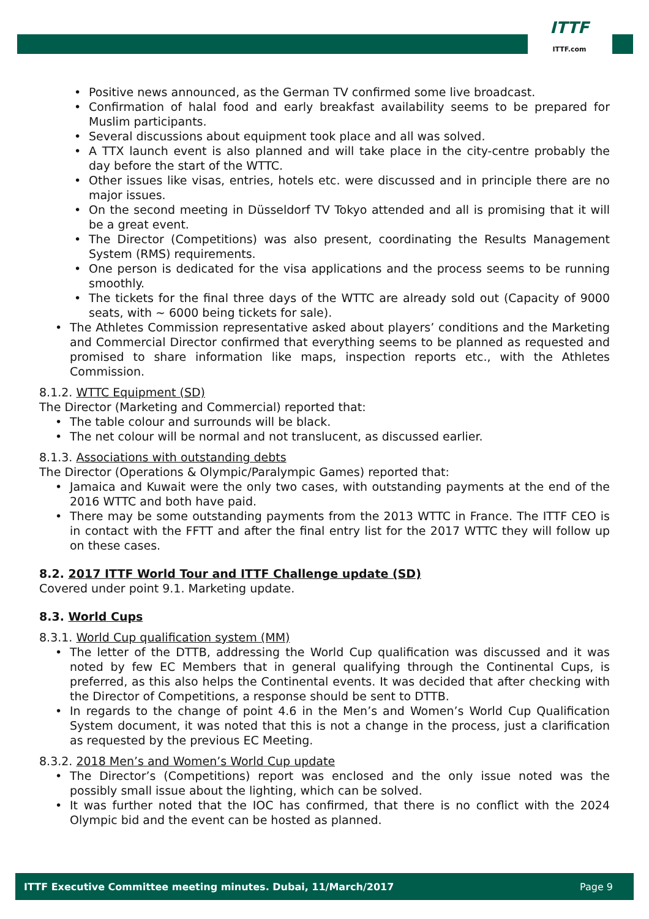ITTF
ITTF.com
• Positive news announced, as the German TV confirmed some live broadcast.
• Confirmation of halal food and early breakfast availability seems to be prepared for Muslim participants.
• Several discussions about equipment took place and all was solved.
• A TTX launch event is also planned and will take place in the city-centre probably the day before the start of the WTTC.
• Other issues like visas, entries, hotels etc. were discussed and in principle there are no major issues.
• On the second meeting in Düsseldorf TV Tokyo attended and all is promising that it will be a great event.
• The Director (Competitions) was also present, coordinating the Results Management System (RMS) requirements.
• One person is dedicated for the visa applications and the process seems to be running smoothly.
• The tickets for the final three days of the WTTC are already sold out (Capacity of 9000 seats, with ~ 6000 being tickets for sale).
• The Athletes Commission representative asked about players’ conditions and the Marketing and Commercial Director confirmed that everything seems to be planned as requested and promised to share information like maps, inspection reports etc., with the Athletes Commission.
8.1.2. WTTC Equipment (SD)
The Director (Marketing and Commercial) reported that:
• The table colour and surrounds will be black.
• The net colour will be normal and not translucent, as discussed earlier.
8.1.3. Associations with outstanding debts
The Director (Operations & Olympic/Paralympic Games) reported that:
• Jamaica and Kuwait were the only two cases, with outstanding payments at the end of the 2016 WTTC and both have paid.
• There may be some outstanding payments from the 2013 WTTC in France. The ITTF CEO is in contact with the FFTT and after the final entry list for the 2017 WTTC they will follow up on these cases.
8.2. 2017 ITTF World Tour and ITTF Challenge update (SD)
Covered under point 9.1. Marketing update.
8.3. World Cups
8.3.1. World Cup qualification system (MM)
• The letter of the DTTB, addressing the World Cup qualification was discussed and it was noted by few EC Members that in general qualifying through the Continental Cups, is preferred, as this also helps the Continental events. It was decided that after checking with the Director of Competitions, a response should be sent to DTTB.
• In regards to the change of point 4.6 in the Men’s and Women’s World Cup Qualification System document, it was noted that this is not a change in the process, just a clarification as requested by the previous EC Meeting.
8.3.2. 2018 Men’s and Women’s World Cup update
• The Director’s (Competitions) report was enclosed and the only issue noted was the possibly small issue about the lighting, which can be solved.
• It was further noted that the IOC has confirmed, that there is no conflict with the 2024 Olympic bid and the event can be hosted as planned.
ITTF Executive Committee meeting minutes. Dubai, 11/March/2017 Page 9